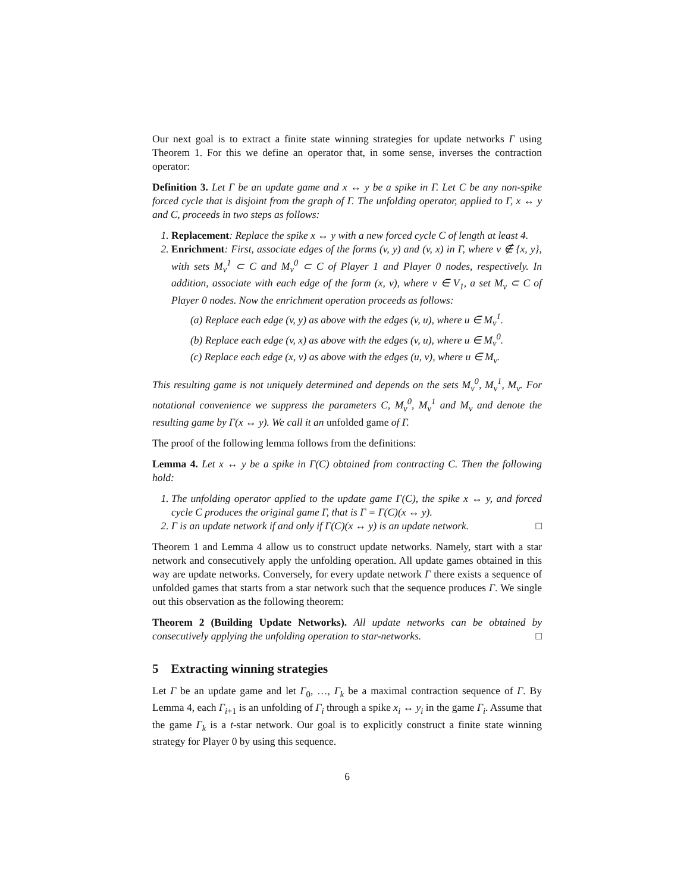Our next goal is to extract a finite state winning strategies for update networks Γ using Theorem 1. For this we define an operator that, in some sense, inverses the contraction operator:
Definition 3. Let Γ be an update game and x ↔ y be a spike in Γ. Let C be any non-spike forced cycle that is disjoint from the graph of Γ. The unfolding operator, applied to Γ, x ↔ y and C, proceeds in two steps as follows:
1. Replacement: Replace the spike x ↔ y with a new forced cycle C of length at least 4.
2. Enrichment: First, associate edges of the forms (v, y) and (v, x) in Γ, where v ∉ {x, y}, with sets M<sub>v</sub><sup>1</sup> ⊂ C and M<sub>v</sub><sup>0</sup> ⊂ C of Player 1 and Player 0 nodes, respectively. In addition, associate with each edge of the form (x, v), where v ∈ V<sub>1</sub>, a set M<sub>v</sub> ⊂ C of Player 0 nodes. Now the enrichment operation proceeds as follows:
(a) Replace each edge (v, y) as above with the edges (v, u), where u ∈ M<sub>v</sub><sup>1</sup>.
(b) Replace each edge (v, x) as above with the edges (v, u), where u ∈ M<sub>v</sub><sup>0</sup>.
(c) Replace each edge (x, v) as above with the edges (u, v), where u ∈ M<sub>v</sub>.
This resulting game is not uniquely determined and depends on the sets M<sub>v</sub><sup>0</sup>, M<sub>v</sub><sup>1</sup>, M<sub>v</sub>. For notational convenience we suppress the parameters C, M<sub>v</sub><sup>0</sup>, M<sub>v</sub><sup>1</sup> and M<sub>v</sub> and denote the resulting game by Γ(x ↔ y). We call it an unfolded game of Γ.
The proof of the following lemma follows from the definitions:
Lemma 4. Let x ↔ y be a spike in Γ(C) obtained from contracting C. Then the following hold:
1. The unfolding operator applied to the update game Γ(C), the spike x ↔ y, and forced cycle C produces the original game Γ, that is Γ = Γ(C)(x ↔ y).
2. Γ is an update network if and only if Γ(C)(x ↔ y) is an update network. □
Theorem 1 and Lemma 4 allow us to construct update networks. Namely, start with a star network and consecutively apply the unfolding operation. All update games obtained in this way are update networks. Conversely, for every update network Γ there exists a sequence of unfolded games that starts from a star network such that the sequence produces Γ. We single out this observation as the following theorem:
Theorem 2 (Building Update Networks). All update networks can be obtained by consecutively applying the unfolding operation to star-networks. □
5 Extracting winning strategies
Let Γ be an update game and let Γ<sub>0</sub>, …, Γ<sub>k</sub> be a maximal contraction sequence of Γ. By Lemma 4, each Γ<sub>i+1</sub> is an unfolding of Γ<sub>i</sub> through a spike x<sub>i</sub> ↔ y<sub>i</sub> in the game Γ<sub>i</sub>. Assume that the game Γ<sub>k</sub> is a t-star network. Our goal is to explicitly construct a finite state winning strategy for Player 0 by using this sequence.
6